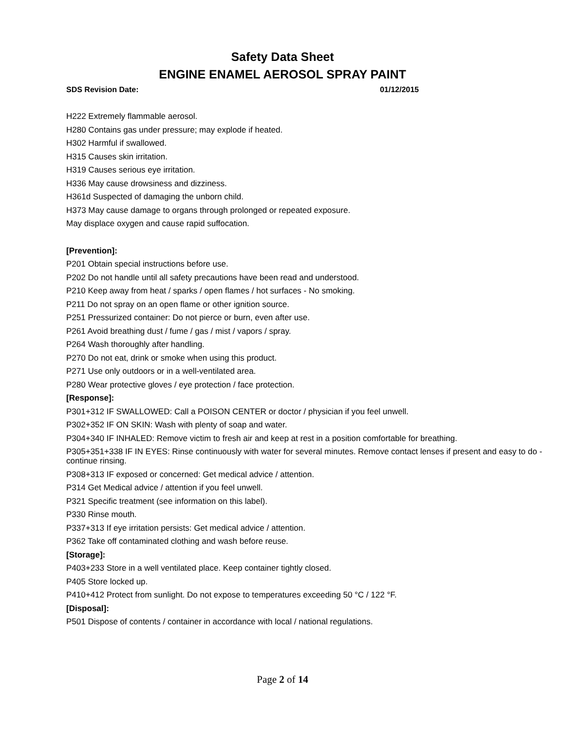Safety Data Sheet
ENGINE ENAMEL AEROSOL SPRAY PAINT
SDS Revision Date: 01/12/2015
H222 Extremely flammable aerosol.
H280 Contains gas under pressure; may explode if heated.
H302 Harmful if swallowed.
H315 Causes skin irritation.
H319 Causes serious eye irritation.
H336 May cause drowsiness and dizziness.
H361d Suspected of damaging the unborn child.
H373 May cause damage to organs through prolonged or repeated exposure.
May displace oxygen and cause rapid suffocation.
[Prevention]:
P201 Obtain special instructions before use.
P202 Do not handle until all safety precautions have been read and understood.
P210 Keep away from heat / sparks / open flames / hot surfaces - No smoking.
P211 Do not spray on an open flame or other ignition source.
P251 Pressurized container: Do not pierce or burn, even after use.
P261 Avoid breathing dust / fume / gas / mist / vapors / spray.
P264 Wash thoroughly after handling.
P270 Do not eat, drink or smoke when using this product.
P271 Use only outdoors or in a well-ventilated area.
P280 Wear protective gloves / eye protection / face protection.
[Response]:
P301+312 IF SWALLOWED: Call a POISON CENTER or doctor / physician if you feel unwell.
P302+352 IF ON SKIN: Wash with plenty of soap and water.
P304+340 IF INHALED: Remove victim to fresh air and keep at rest in a position comfortable for breathing.
P305+351+338 IF IN EYES: Rinse continuously with water for several minutes. Remove contact lenses if present and easy to do - continue rinsing.
P308+313 IF exposed or concerned: Get medical advice / attention.
P314 Get Medical advice / attention if you feel unwell.
P321 Specific treatment (see information on this label).
P330 Rinse mouth.
P337+313 If eye irritation persists: Get medical advice / attention.
P362 Take off contaminated clothing and wash before reuse.
[Storage]:
P403+233 Store in a well ventilated place. Keep container tightly closed.
P405 Store locked up.
P410+412 Protect from sunlight. Do not expose to temperatures exceeding 50 °C / 122 °F.
[Disposal]:
P501 Dispose of contents / container in accordance with local / national regulations.
Page 2 of 14